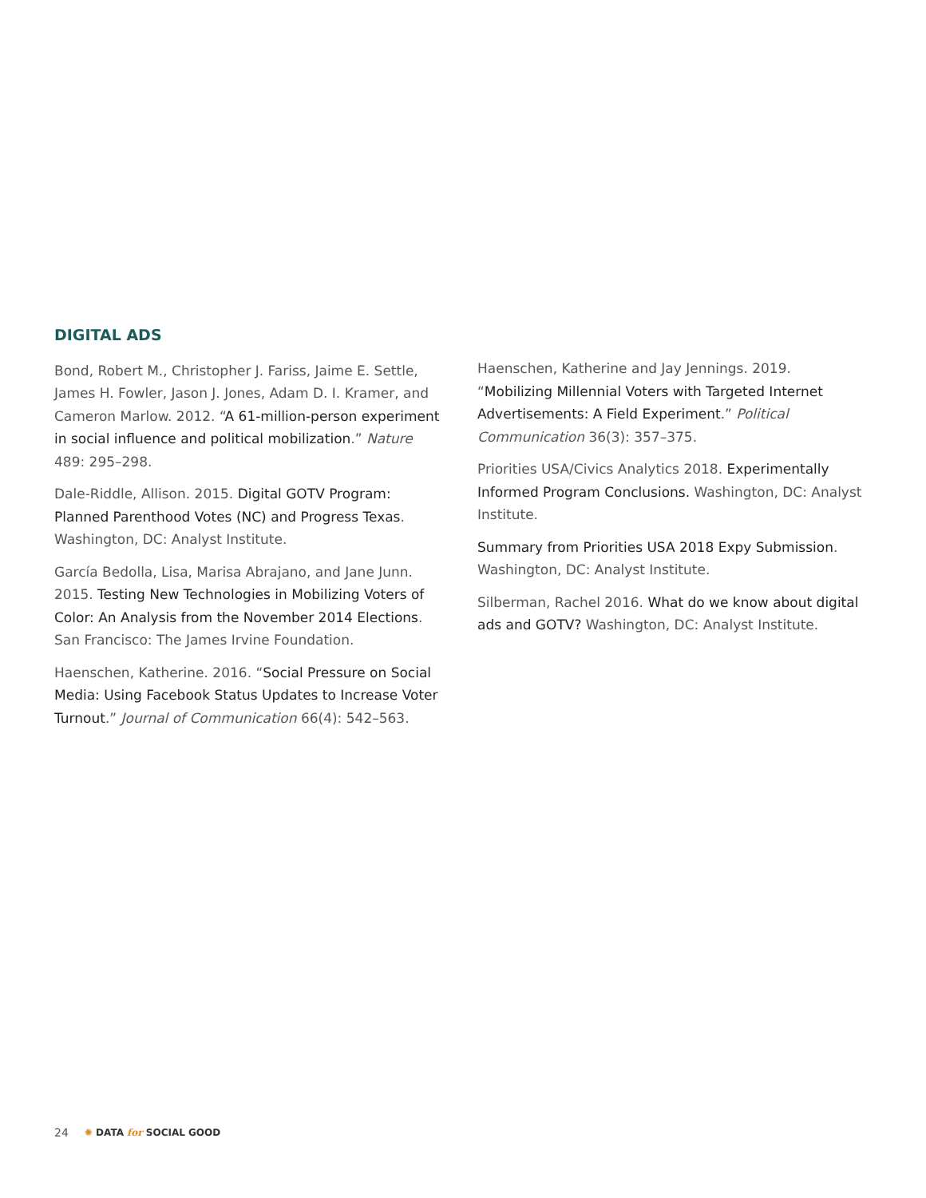DIGITAL ADS
Bond, Robert M., Christopher J. Fariss, Jaime E. Settle, James H. Fowler, Jason J. Jones, Adam D. I. Kramer, and Cameron Marlow. 2012. “A 61-million-person experiment in social influence and political mobilization.” Nature 489: 295–298.
Dale-Riddle, Allison. 2015. Digital GOTV Program: Planned Parenthood Votes (NC) and Progress Texas. Washington, DC: Analyst Institute.
García Bedolla, Lisa, Marisa Abrajano, and Jane Junn. 2015. Testing New Technologies in Mobilizing Voters of Color: An Analysis from the November 2014 Elections. San Francisco: The James Irvine Foundation.
Haenschen, Katherine. 2016. “Social Pressure on Social Media: Using Facebook Status Updates to Increase Voter Turnout.” Journal of Communication 66(4): 542–563.
Haenschen, Katherine and Jay Jennings. 2019. “Mobilizing Millennial Voters with Targeted Internet Advertisements: A Field Experiment.” Political Communication 36(3): 357–375.
Priorities USA/Civics Analytics 2018. Experimentally Informed Program Conclusions. Washington, DC: Analyst Institute.
Summary from Priorities USA 2018 Expy Submission. Washington, DC: Analyst Institute.
Silberman, Rachel 2016. What do we know about digital ads and GOTV? Washington, DC: Analyst Institute.
24 ✺ DATA for SOCIAL GOOD